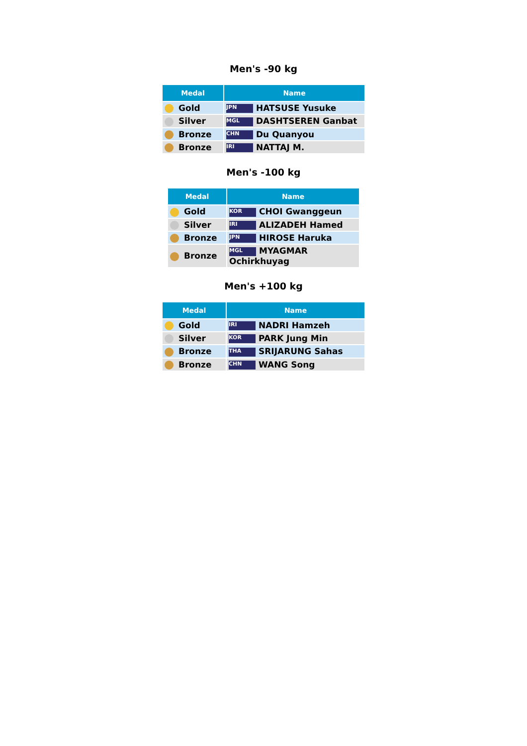Men's -90 kg
| Medal | Name |
| --- | --- |
| Gold | JPN HATSUSE Yusuke |
| Silver | MGL DASHTSEREN Ganbat |
| Bronze | CHN Du Quanyou |
| Bronze | IRI NATTAJ M. |
Men's -100 kg
| Medal | Name |
| --- | --- |
| Gold | KOR CHOI Gwanggeun |
| Silver | IRI ALIZADEH Hamed |
| Bronze | JPN HIROSE Haruka |
| Bronze | MGL MYAGMAR Ochirkhuyag |
Men's +100 kg
| Medal | Name |
| --- | --- |
| Gold | IRI NADRI Hamzeh |
| Silver | KOR PARK Jung Min |
| Bronze | THA SRIJARUNG Sahas |
| Bronze | CHN WANG Song |